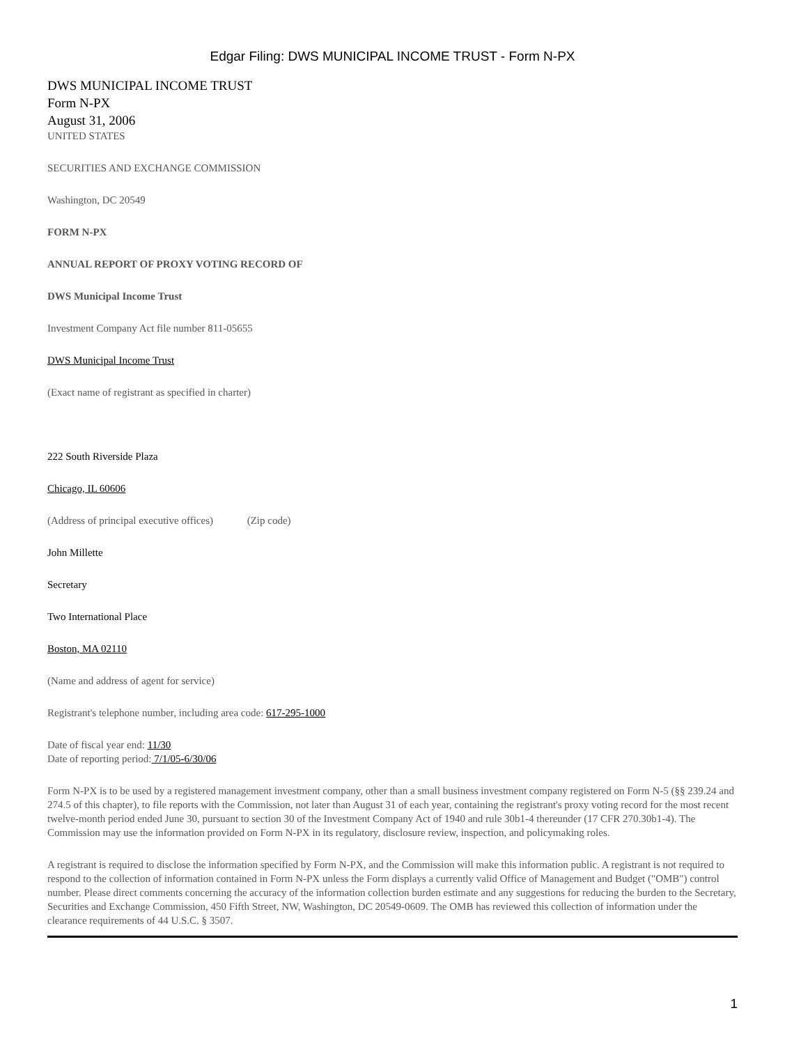Edgar Filing: DWS MUNICIPAL INCOME TRUST - Form N-PX
DWS MUNICIPAL INCOME TRUST
Form N-PX
August 31, 2006
UNITED STATES
SECURITIES AND EXCHANGE COMMISSION
Washington, DC 20549
FORM N-PX
ANNUAL REPORT OF PROXY VOTING RECORD OF
DWS Municipal Income Trust
Investment Company Act file number 811-05655
DWS Municipal Income Trust
(Exact name of registrant as specified in charter)
222 South Riverside Plaza
Chicago, IL 60606
(Address of principal executive offices) (Zip code)
John Millette
Secretary
Two International Place
Boston, MA 02110
(Name and address of agent for service)
Registrant's telephone number, including area code: 617-295-1000
Date of fiscal year end: 11/30
Date of reporting period: 7/1/05-6/30/06
Form N-PX is to be used by a registered management investment company, other than a small business investment company registered on Form N-5 (§§ 239.24 and 274.5 of this chapter), to file reports with the Commission, not later than August 31 of each year, containing the registrant's proxy voting record for the most recent twelve-month period ended June 30, pursuant to section 30 of the Investment Company Act of 1940 and rule 30b1-4 thereunder (17 CFR 270.30b1-4). The Commission may use the information provided on Form N-PX in its regulatory, disclosure review, inspection, and policymaking roles.
A registrant is required to disclose the information specified by Form N-PX, and the Commission will make this information public. A registrant is not required to respond to the collection of information contained in Form N-PX unless the Form displays a currently valid Office of Management and Budget ("OMB") control number. Please direct comments concerning the accuracy of the information collection burden estimate and any suggestions for reducing the burden to the Secretary, Securities and Exchange Commission, 450 Fifth Street, NW, Washington, DC 20549-0609. The OMB has reviewed this collection of information under the clearance requirements of 44 U.S.C. § 3507.
1